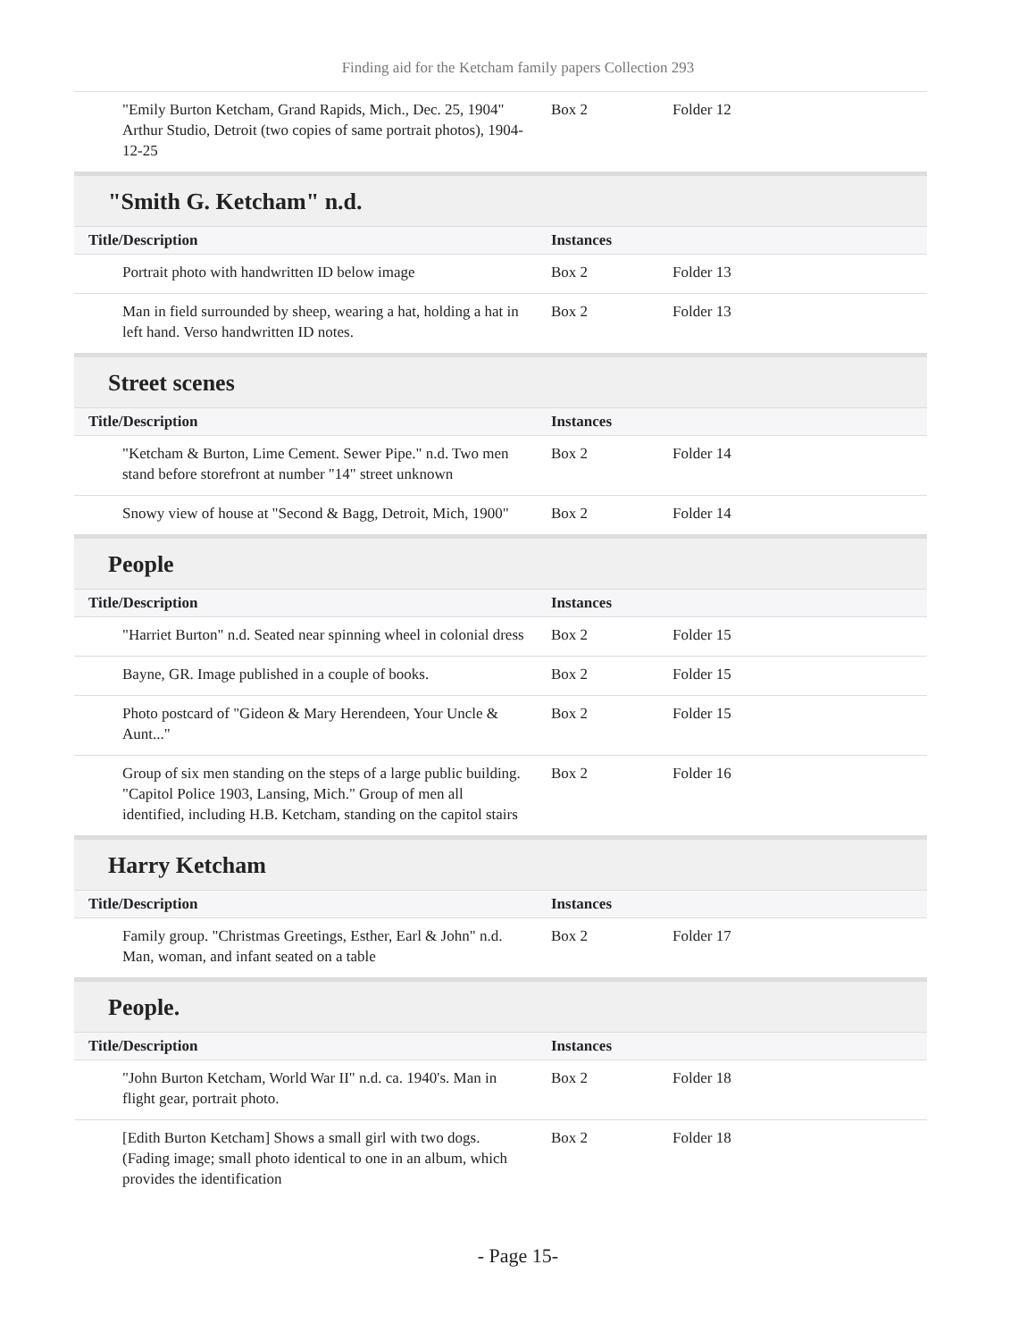Finding aid for the Ketcham family papers Collection 293
| "Emily Burton Ketcham, Grand Rapids, Mich., Dec. 25, 1904" Arthur Studio, Detroit (two copies of same portrait photos), 1904-12-25 | Box 2 | Folder 12 |
"Smith G. Ketcham" n.d.
| Title/Description | Instances | |
| --- | --- | --- |
| Portrait photo with handwritten ID below image | Box 2 | Folder 13 |
| Man in field surrounded by sheep, wearing a hat, holding a hat in left hand. Verso handwritten ID notes. | Box 2 | Folder 13 |
Street scenes
| Title/Description | Instances | |
| --- | --- | --- |
| "Ketcham & Burton, Lime Cement. Sewer Pipe." n.d. Two men stand before storefront at number "14" street unknown | Box 2 | Folder 14 |
| Snowy view of house at "Second & Bagg, Detroit, Mich, 1900" | Box 2 | Folder 14 |
People
| Title/Description | Instances | |
| --- | --- | --- |
| "Harriet Burton" n.d. Seated near spinning wheel in colonial dress | Box 2 | Folder 15 |
| Bayne, GR. Image published in a couple of books. | Box 2 | Folder 15 |
| Photo postcard of "Gideon & Mary Herendeen, Your Uncle & Aunt..." | Box 2 | Folder 15 |
| Group of six men standing on the steps of a large public building. "Capitol Police 1903, Lansing, Mich." Group of men all identified, including H.B. Ketcham, standing on the capitol stairs | Box 2 | Folder 16 |
Harry Ketcham
| Title/Description | Instances | |
| --- | --- | --- |
| Family group. "Christmas Greetings, Esther, Earl & John" n.d. Man, woman, and infant seated on a table | Box 2 | Folder 17 |
People.
| Title/Description | Instances | |
| --- | --- | --- |
| "John Burton Ketcham, World War II" n.d. ca. 1940's. Man in flight gear, portrait photo. | Box 2 | Folder 18 |
| [Edith Burton Ketcham] Shows a small girl with two dogs. (Fading image; small photo identical to one in an album, which provides the identification | Box 2 | Folder 18 |
- Page 15-